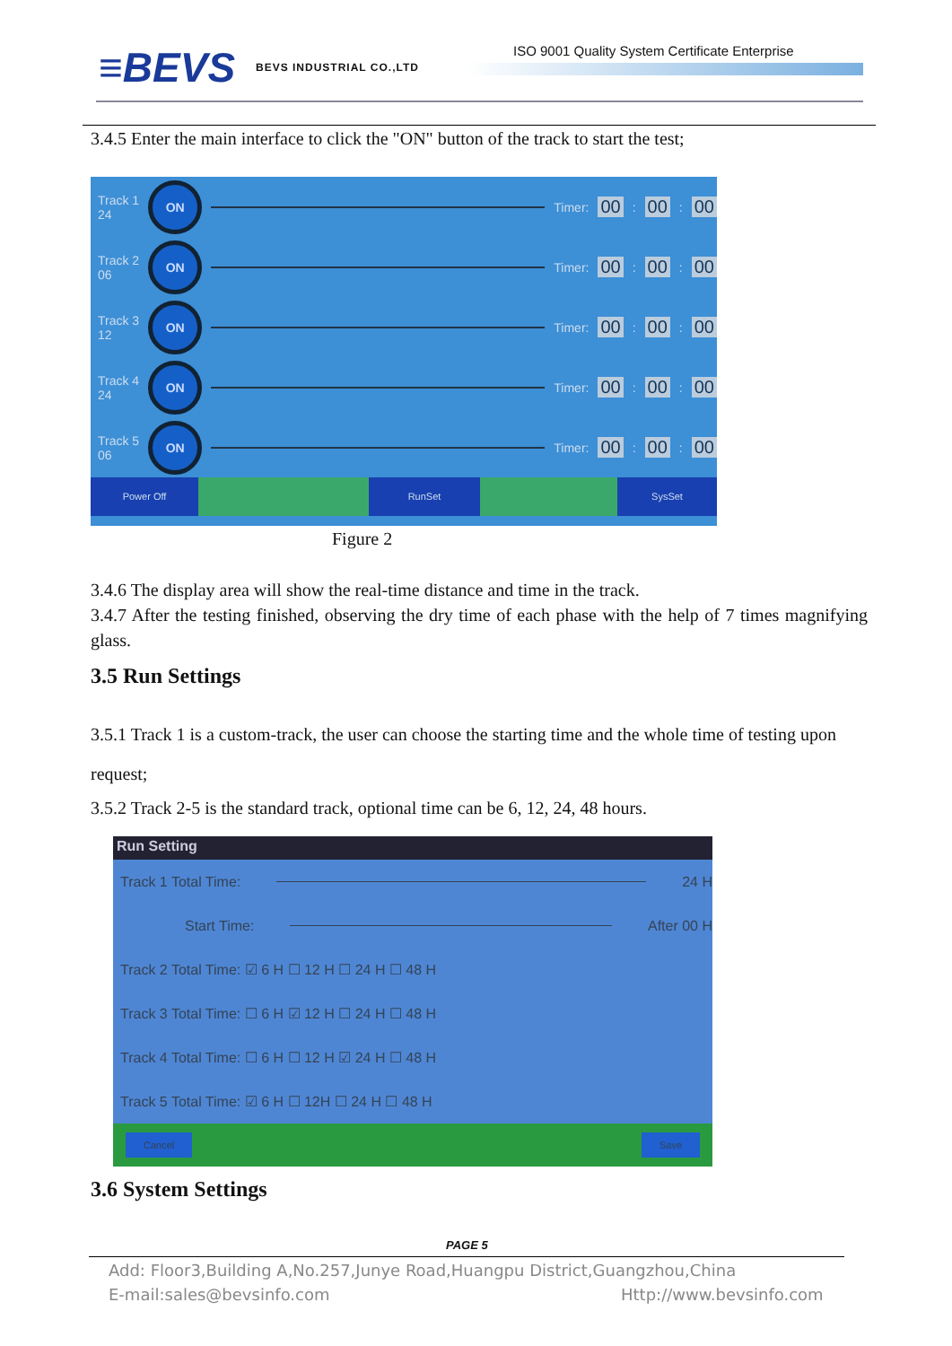≡BEVS BEVS INDUSTRIAL CO.,LTD
ISO 9001 Quality System Certificate Enterprise
3.4.5 Enter the main interface to click the "ON" button of the track to start the test;
Track 1
24
ON
Timer: 00: 00: 00
Track 2
06
ON
Timer: 00: 00: 00
Track 3
12
ON
Timer: 00: 00: 00
Track 4
24
ON
Timer: 00: 00: 00
Track 5
06
ON
Timer: 00: 00: 00
Power Off RunSet SysSet
Figure 2
3.4.6 The display area will show the real-time distance and time in the track.
3.4.7 After the testing finished, observing the dry time of each phase with the help of 7 times magnifying glass.
3.5 Run Settings
3.5.1 Track 1 is a custom-track, the user can choose the starting time and the whole time of testing upon request;
3.5.2 Track 2-5 is the standard track, optional time can be 6, 12, 24, 48 hours.
Run Setting
Track 1 Total Time: 24 H
Start Time: After 00 H
Track 2 Total Time: ☑ 6 H ☐ 12 H ☐ 24 H ☐ 48 H
Track 3 Total Time: ☐ 6 H ☑ 12 H ☐ 24 H ☐ 48 H
Track 4 Total Time: ☐ 6 H ☐ 12 H ☑ 24 H ☐ 48 H
Track 5 Total Time: ☑ 6 H ☐ 12H ☐ 24 H ☐ 48 H
Cancel Save
3.6 System Settings
PAGE 5
Add: Floor3,Building A,No.257,Junye Road,Huangpu District,Guangzhou,China
E-mail:sales@bevsinfo.com Http://www.bevsinfo.com